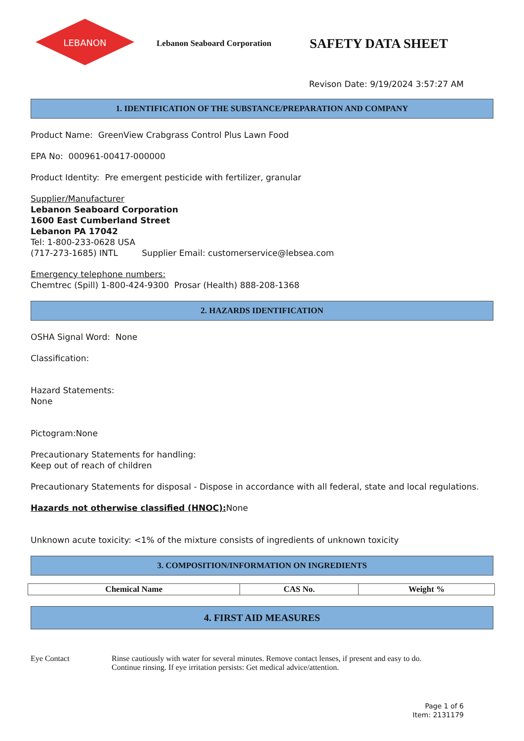LEBANON
Lebanon Seaboard Corporation
SAFETY DATA SHEET
Revison Date: 9/19/2024 3:57:27 AM
1. IDENTIFICATION OF THE SUBSTANCE/PREPARATION AND COMPANY
Product Name: GreenView Crabgrass Control Plus Lawn Food
EPA No: 000961-00417-000000
Product Identity: Pre emergent pesticide with fertilizer, granular
Supplier/Manufacturer
Lebanon Seaboard Corporation
1600 East Cumberland Street
Lebanon PA 17042
Tel: 1-800-233-0628 USA
(717-273-1685) INTL Supplier Email: customerservice@lebsea.com
Emergency telephone numbers:
Chemtrec (Spill) 1-800-424-9300 Prosar (Health) 888-208-1368
2. HAZARDS IDENTIFICATION
OSHA Signal Word: None
Classification:
Hazard Statements:
None
Pictogram:None
Precautionary Statements for handling:
Keep out of reach of children
Precautionary Statements for disposal - Dispose in accordance with all federal, state and local regulations.
Hazards not otherwise classified (HNOC): None
Unknown acute toxicity: <1% of the mixture consists of ingredients of unknown toxicity
3. COMPOSITION/INFORMATION ON INGREDIENTS
| Chemical Name | CAS No. | Weight % |
| --- | --- | --- |
4. FIRST AID MEASURES
Eye Contact Rinse cautiously with water for several minutes. Remove contact lenses, if present and easy to do.
Continue rinsing. If eye irritation persists: Get medical advice/attention.
Page 1 of 6
Item: 2131179